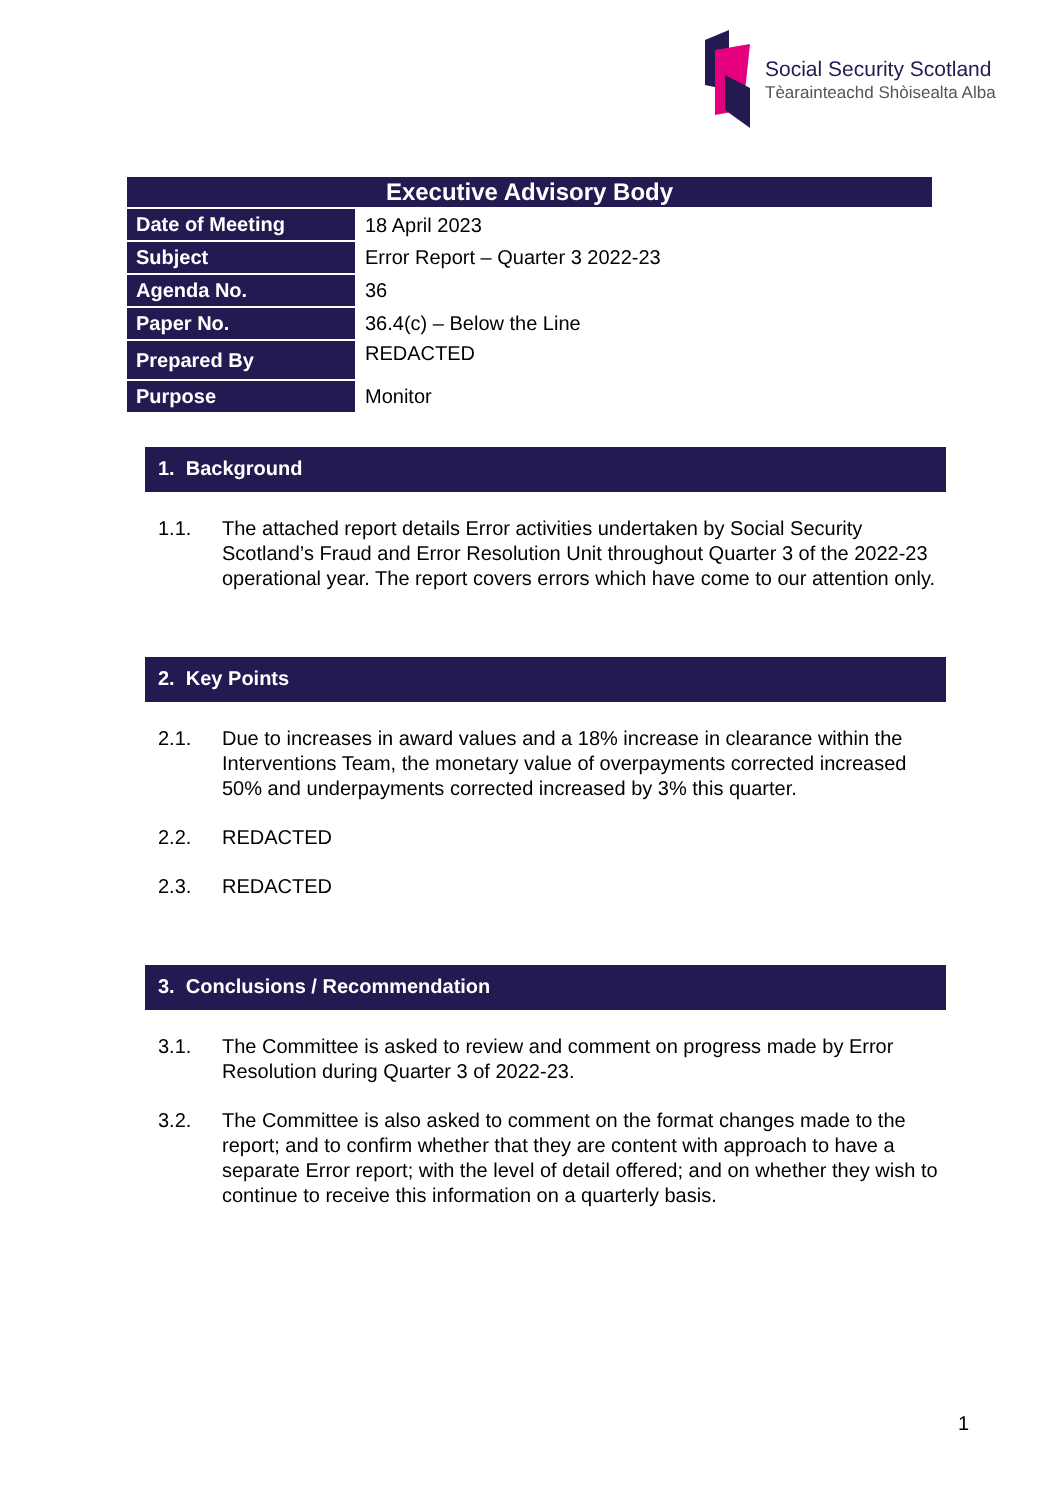Social Security Scotland
Tèarainteachd Shòisealta Alba
| Executive Advisory Body | |
| --- | --- |
| Date of Meeting | 18 April 2023 |
| Subject | Error Report – Quarter 3 2022-23 |
| Agenda No. | 36 |
| Paper No. | 36.4(c) – Below the Line |
| Prepared By | REDACTED |
| Purpose | Monitor |
1. Background
1.1. The attached report details Error activities undertaken by Social Security Scotland’s Fraud and Error Resolution Unit throughout Quarter 3 of the 2022-23 operational year. The report covers errors which have come to our attention only.
2. Key Points
2.1. Due to increases in award values and a 18% increase in clearance within the Interventions Team, the monetary value of overpayments corrected increased 50% and underpayments corrected increased by 3% this quarter.
2.2. REDACTED
2.3. REDACTED
3. Conclusions / Recommendation
3.1. The Committee is asked to review and comment on progress made by Error Resolution during Quarter 3 of 2022-23.
3.2. The Committee is also asked to comment on the format changes made to the report; and to confirm whether that they are content with approach to have a separate Error report; with the level of detail offered; and on whether they wish to continue to receive this information on a quarterly basis.
1